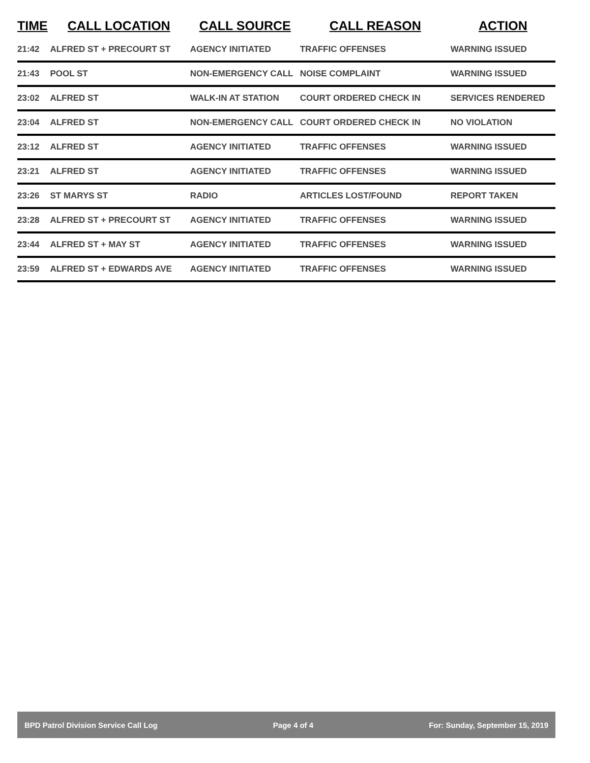| TIME | CALL LOCATION | CALL SOURCE | CALL REASON | ACTION |
| --- | --- | --- | --- | --- |
| 21:42 | ALFRED ST + PRECOURT ST | AGENCY INITIATED | TRAFFIC OFFENSES | WARNING ISSUED |
| 21:43 | POOL ST | NON-EMERGENCY CALL | NOISE COMPLAINT | WARNING ISSUED |
| 23:02 | ALFRED ST | WALK-IN AT STATION | COURT ORDERED CHECK IN | SERVICES RENDERED |
| 23:04 | ALFRED ST | NON-EMERGENCY CALL | COURT ORDERED CHECK IN | NO VIOLATION |
| 23:12 | ALFRED ST | AGENCY INITIATED | TRAFFIC OFFENSES | WARNING ISSUED |
| 23:21 | ALFRED ST | AGENCY INITIATED | TRAFFIC OFFENSES | WARNING ISSUED |
| 23:26 | ST MARYS ST | RADIO | ARTICLES LOST/FOUND | REPORT TAKEN |
| 23:28 | ALFRED ST + PRECOURT ST | AGENCY INITIATED | TRAFFIC OFFENSES | WARNING ISSUED |
| 23:44 | ALFRED ST + MAY ST | AGENCY INITIATED | TRAFFIC OFFENSES | WARNING ISSUED |
| 23:59 | ALFRED ST + EDWARDS AVE | AGENCY INITIATED | TRAFFIC OFFENSES | WARNING ISSUED |
BPD Patrol Division Service Call Log Page 4 of 4 For: Sunday, September 15, 2019